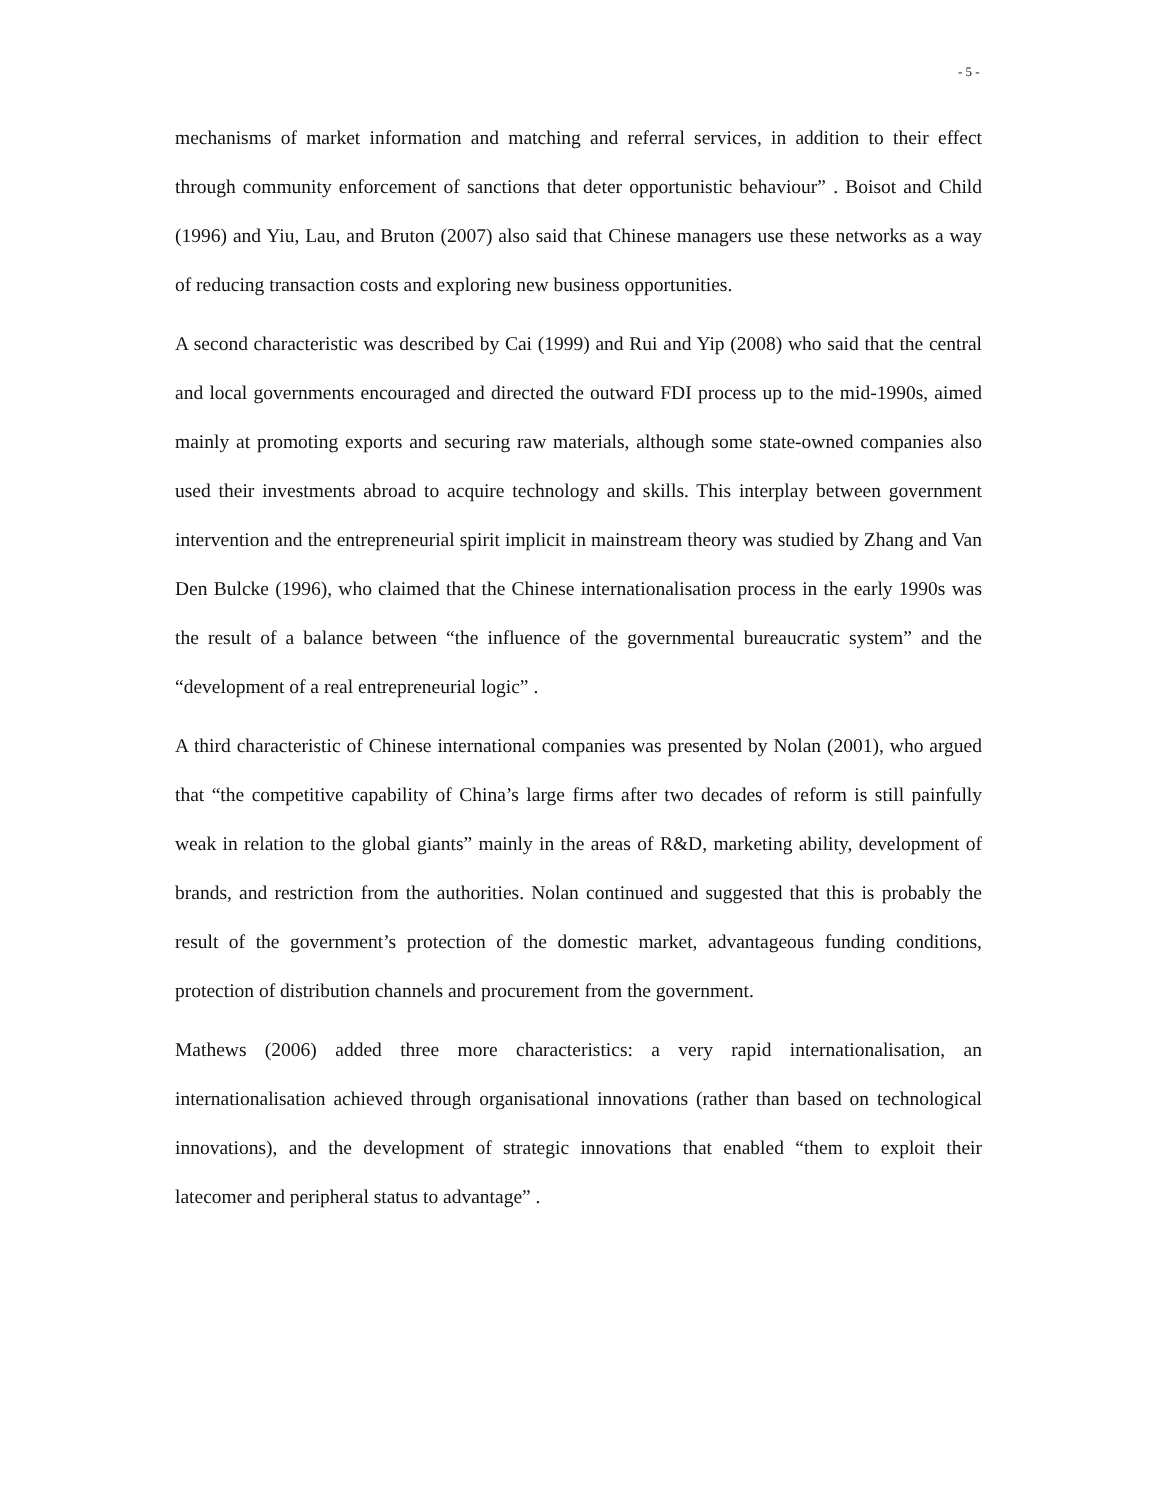- 5 -
mechanisms of market information and matching and referral services, in addition to their effect through community enforcement of sanctions that deter opportunistic behaviour” . Boisot and Child (1996) and Yiu, Lau, and Bruton (2007) also said that Chinese managers use these networks as a way of reducing transaction costs and exploring new business opportunities.
A second characteristic was described by Cai (1999) and Rui and Yip (2008) who said that the central and local governments encouraged and directed the outward FDI process up to the mid-1990s, aimed mainly at promoting exports and securing raw materials, although some state-owned companies also used their investments abroad to acquire technology and skills. This interplay between government intervention and the entrepreneurial spirit implicit in mainstream theory was studied by Zhang and Van Den Bulcke (1996), who claimed that the Chinese internationalisation process in the early 1990s was the result of a balance between “the influence of the governmental bureaucratic system” and the “development of a real entrepreneurial logic” .
A third characteristic of Chinese international companies was presented by Nolan (2001), who argued that “the competitive capability of China’s large firms after two decades of reform is still painfully weak in relation to the global giants” mainly in the areas of R&D, marketing ability, development of brands, and restriction from the authorities. Nolan continued and suggested that this is probably the result of the government’s protection of the domestic market, advantageous funding conditions, protection of distribution channels and procurement from the government.
Mathews (2006) added three more characteristics: a very rapid internationalisation, an internationalisation achieved through organisational innovations (rather than based on technological innovations), and the development of strategic innovations that enabled “them to exploit their latecomer and peripheral status to advantage” .